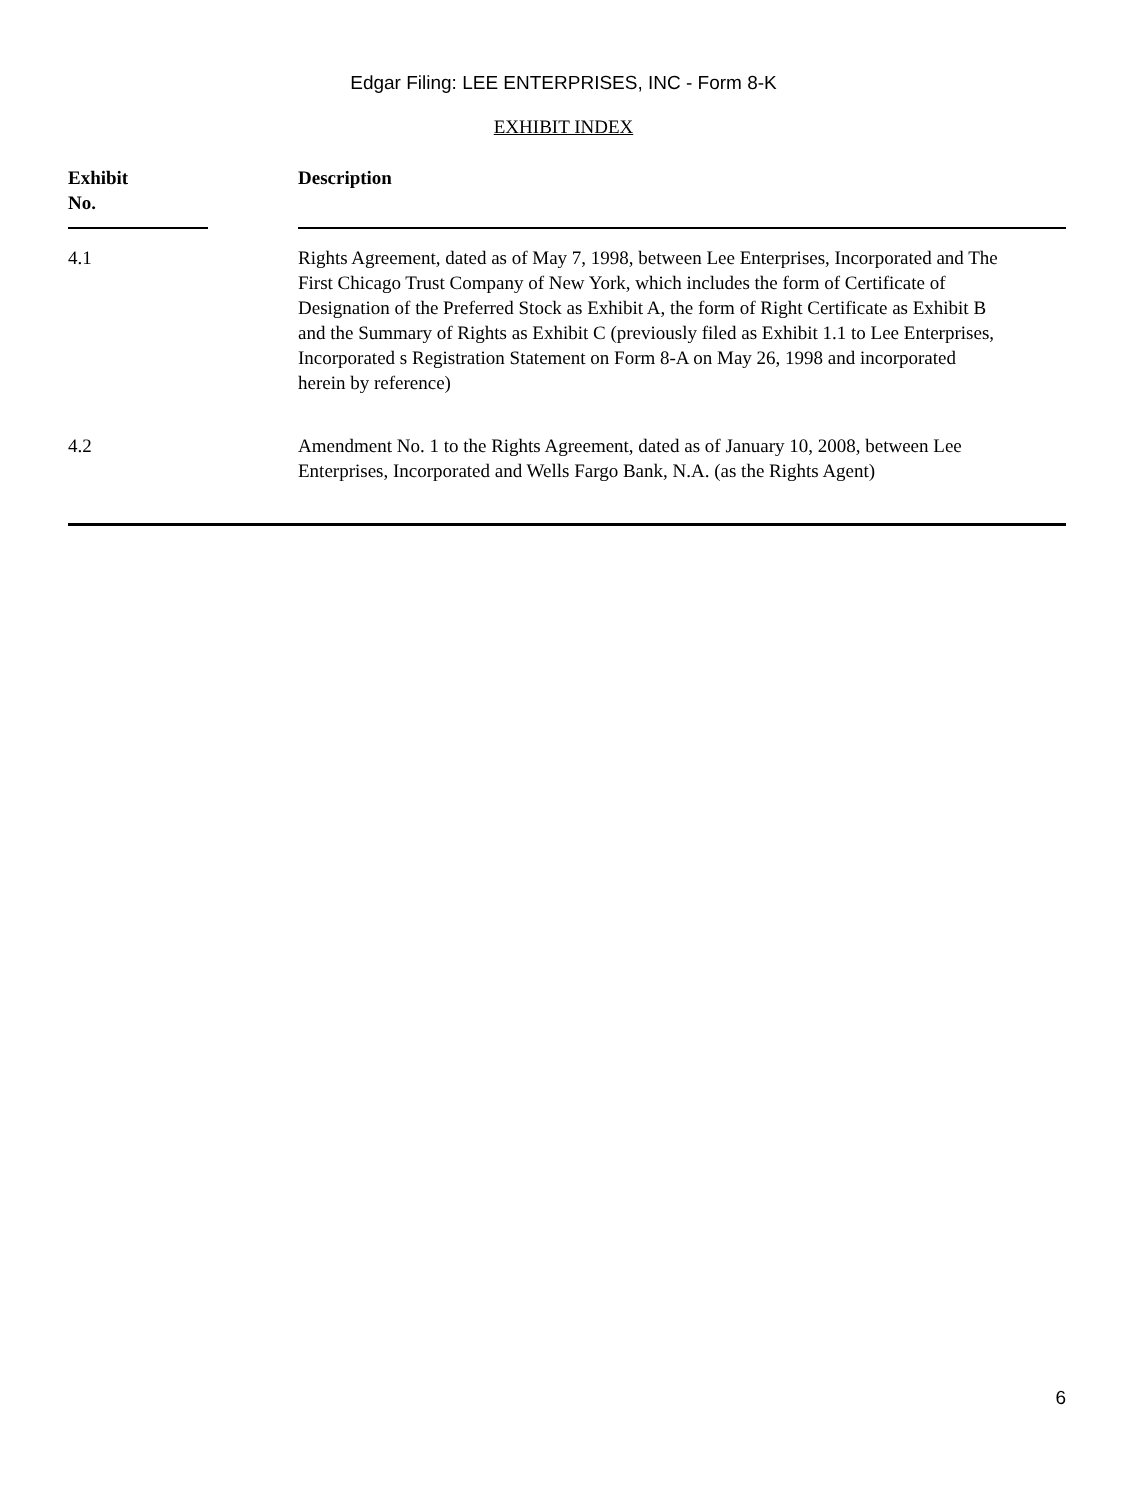Edgar Filing: LEE ENTERPRISES, INC - Form 8-K
EXHIBIT INDEX
| Exhibit No. | | Description |
| --- | --- | --- |
| 4.1 | | Rights Agreement, dated as of May 7, 1998, between Lee Enterprises, Incorporated and The First Chicago Trust Company of New York, which includes the form of Certificate of Designation of the Preferred Stock as Exhibit A, the form of Right Certificate as Exhibit B and the Summary of Rights as Exhibit C (previously filed as Exhibit 1.1 to Lee Enterprises, Incorporated s Registration Statement on Form 8-A on May 26, 1998 and incorporated herein by reference) |
| 4.2 | | Amendment No. 1 to the Rights Agreement, dated as of January 10, 2008, between Lee Enterprises, Incorporated and Wells Fargo Bank, N.A. (as the Rights Agent) |
6